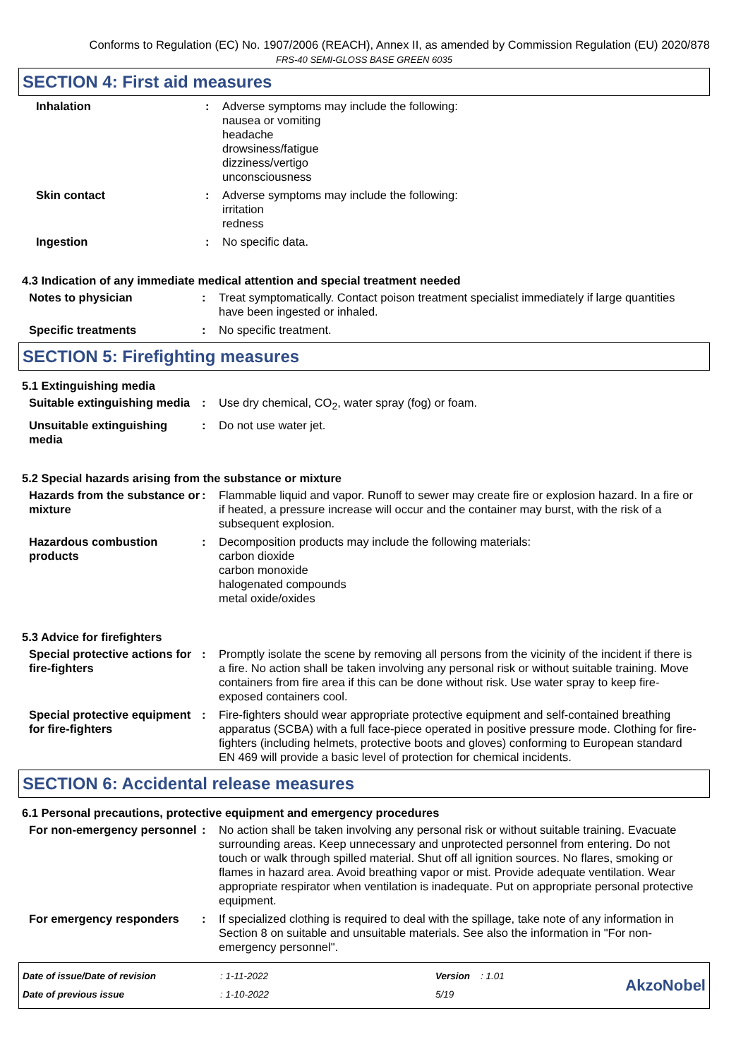Conforms to Regulation (EC) No. 1907/2006 (REACH), Annex II, as amended by Commission Regulation (EU) 2020/878
FRS-40 SEMI-GLOSS BASE GREEN 6035
SECTION 4: First aid measures
| Inhalation | : | Adverse symptoms may include the following: nausea or vomiting headache drowsiness/fatigue dizziness/vertigo unconsciousness |
| Skin contact | : | Adverse symptoms may include the following: irritation redness |
| Ingestion | : | No specific data. |
4.3 Indication of any immediate medical attention and special treatment needed
| Notes to physician | : | Treat symptomatically. Contact poison treatment specialist immediately if large quantities have been ingested or inhaled. |
| Specific treatments | : | No specific treatment. |
SECTION 5: Firefighting measures
5.1 Extinguishing media
| Suitable extinguishing media | : | Use dry chemical, CO<sub>2</sub>, water spray (fog) or foam. |
| Unsuitable extinguishing media | : | Do not use water jet. |
5.2 Special hazards arising from the substance or mixture
| Hazards from the substance or mixture | : | Flammable liquid and vapor. Runoff to sewer may create fire or explosion hazard. In a fire or if heated, a pressure increase will occur and the container may burst, with the risk of a subsequent explosion. |
| Hazardous combustion products | : | Decomposition products may include the following materials: carbon dioxide carbon monoxide halogenated compounds metal oxide/oxides |
5.3 Advice for firefighters
| Special protective actions for fire-fighters | : | Promptly isolate the scene by removing all persons from the vicinity of the incident if there is a fire. No action shall be taken involving any personal risk or without suitable training. Move containers from fire area if this can be done without risk. Use water spray to keep fire-exposed containers cool. |
| Special protective equipment for fire-fighters | : | Fire-fighters should wear appropriate protective equipment and self-contained breathing apparatus (SCBA) with a full face-piece operated in positive pressure mode. Clothing for fire-fighters (including helmets, protective boots and gloves) conforming to European standard EN 469 will provide a basic level of protection for chemical incidents. |
SECTION 6: Accidental release measures
6.1 Personal precautions, protective equipment and emergency procedures
| For non-emergency personnel | : | No action shall be taken involving any personal risk or without suitable training. Evacuate surrounding areas. Keep unnecessary and unprotected personnel from entering. Do not touch or walk through spilled material. Shut off all ignition sources. No flares, smoking or flames in hazard area. Avoid breathing vapor or mist. Provide adequate ventilation. Wear appropriate respirator when ventilation is inadequate. Put on appropriate personal protective equipment. |
| For emergency responders | : | If specialized clothing is required to deal with the spillage, take note of any information in Section 8 on suitable and unsuitable materials. See also the information in "For non-emergency personnel". |
Date of issue/Date of revision
Date of previous issue
: 1-11-2022
: 1-10-2022
Version : 1.01
5/19
AkzoNobel